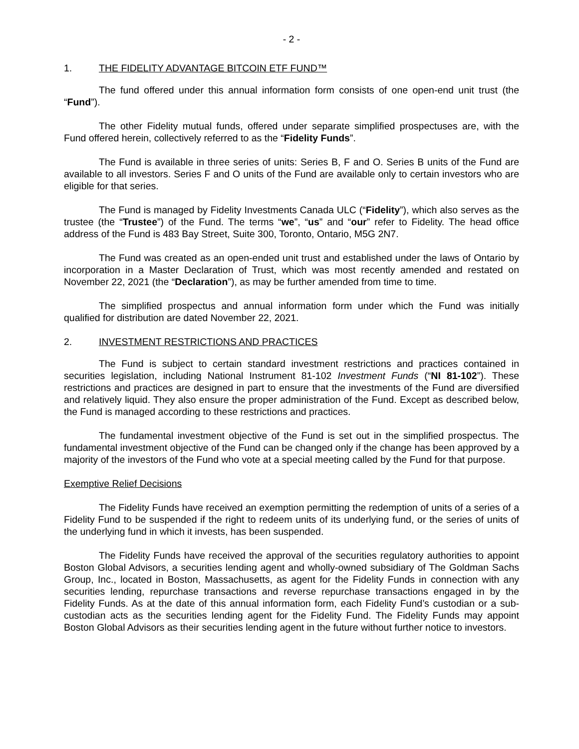- 2 -
1. THE FIDELITY ADVANTAGE BITCOIN ETF FUND™
The fund offered under this annual information form consists of one open-end unit trust (the “Fund”).
The other Fidelity mutual funds, offered under separate simplified prospectuses are, with the Fund offered herein, collectively referred to as the “Fidelity Funds”.
The Fund is available in three series of units: Series B, F and O. Series B units of the Fund are available to all investors. Series F and O units of the Fund are available only to certain investors who are eligible for that series.
The Fund is managed by Fidelity Investments Canada ULC (“Fidelity”), which also serves as the trustee (the “Trustee”) of the Fund. The terms “we”, “us” and “our” refer to Fidelity. The head office address of the Fund is 483 Bay Street, Suite 300, Toronto, Ontario, M5G 2N7.
The Fund was created as an open-ended unit trust and established under the laws of Ontario by incorporation in a Master Declaration of Trust, which was most recently amended and restated on November 22, 2021 (the “Declaration”), as may be further amended from time to time.
The simplified prospectus and annual information form under which the Fund was initially qualified for distribution are dated November 22, 2021.
2. INVESTMENT RESTRICTIONS AND PRACTICES
The Fund is subject to certain standard investment restrictions and practices contained in securities legislation, including National Instrument 81-102 Investment Funds (“NI 81-102”). These restrictions and practices are designed in part to ensure that the investments of the Fund are diversified and relatively liquid. They also ensure the proper administration of the Fund. Except as described below, the Fund is managed according to these restrictions and practices.
The fundamental investment objective of the Fund is set out in the simplified prospectus. The fundamental investment objective of the Fund can be changed only if the change has been approved by a majority of the investors of the Fund who vote at a special meeting called by the Fund for that purpose.
Exemptive Relief Decisions
The Fidelity Funds have received an exemption permitting the redemption of units of a series of a Fidelity Fund to be suspended if the right to redeem units of its underlying fund, or the series of units of the underlying fund in which it invests, has been suspended.
The Fidelity Funds have received the approval of the securities regulatory authorities to appoint Boston Global Advisors, a securities lending agent and wholly-owned subsidiary of The Goldman Sachs Group, Inc., located in Boston, Massachusetts, as agent for the Fidelity Funds in connection with any securities lending, repurchase transactions and reverse repurchase transactions engaged in by the Fidelity Funds. As at the date of this annual information form, each Fidelity Fund’s custodian or a sub-custodian acts as the securities lending agent for the Fidelity Fund. The Fidelity Funds may appoint Boston Global Advisors as their securities lending agent in the future without further notice to investors.